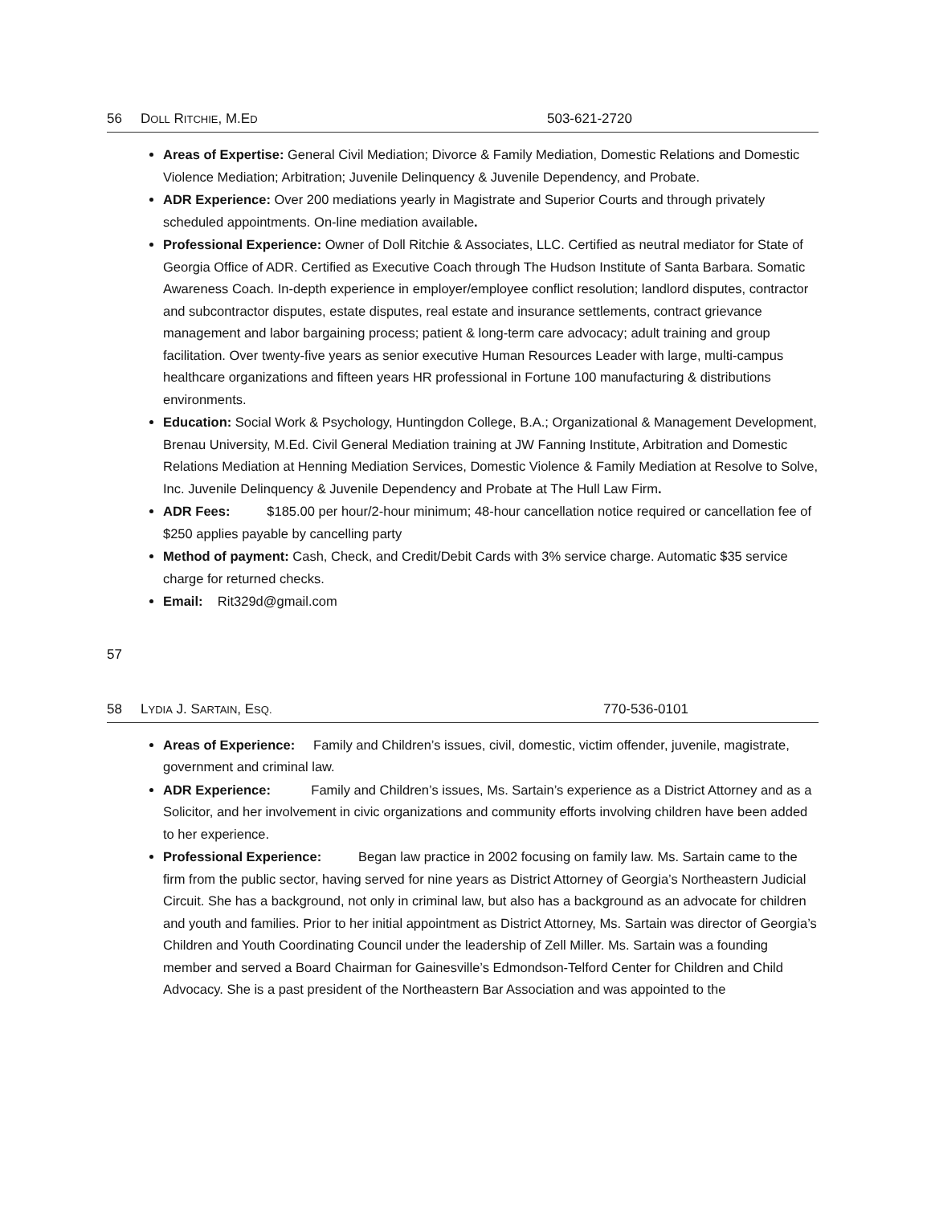56 DOLL RITCHIE, M.ED 503-621-2720
Areas of Expertise: General Civil Mediation; Divorce & Family Mediation, Domestic Relations and Domestic Violence Mediation; Arbitration; Juvenile Delinquency & Juvenile Dependency, and Probate.
ADR Experience: Over 200 mediations yearly in Magistrate and Superior Courts and through privately scheduled appointments. On-line mediation available.
Professional Experience: Owner of Doll Ritchie & Associates, LLC. Certified as neutral mediator for State of Georgia Office of ADR. Certified as Executive Coach through The Hudson Institute of Santa Barbara. Somatic Awareness Coach. In-depth experience in employer/employee conflict resolution; landlord disputes, contractor and subcontractor disputes, estate disputes, real estate and insurance settlements, contract grievance management and labor bargaining process; patient & long-term care advocacy; adult training and group facilitation. Over twenty-five years as senior executive Human Resources Leader with large, multi-campus healthcare organizations and fifteen years HR professional in Fortune 100 manufacturing & distributions environments.
Education: Social Work & Psychology, Huntingdon College, B.A.; Organizational & Management Development, Brenau University, M.Ed. Civil General Mediation training at JW Fanning Institute, Arbitration and Domestic Relations Mediation at Henning Mediation Services, Domestic Violence & Family Mediation at Resolve to Solve, Inc. Juvenile Delinquency & Juvenile Dependency and Probate at The Hull Law Firm.
ADR Fees: $185.00 per hour/2-hour minimum; 48-hour cancellation notice required or cancellation fee of $250 applies payable by cancelling party
Method of payment: Cash, Check, and Credit/Debit Cards with 3% service charge. Automatic $35 service charge for returned checks.
Email: Rit329d@gmail.com
57
58 LYDIA J. SARTAIN, ESQ. 770-536-0101
Areas of Experience: Family and Children’s issues, civil, domestic, victim offender, juvenile, magistrate, government and criminal law.
ADR Experience: Family and Children’s issues, Ms. Sartain’s experience as a District Attorney and as a Solicitor, and her involvement in civic organizations and community efforts involving children have been added to her experience.
Professional Experience: Began law practice in 2002 focusing on family law. Ms. Sartain came to the firm from the public sector, having served for nine years as District Attorney of Georgia’s Northeastern Judicial Circuit. She has a background, not only in criminal law, but also has a background as an advocate for children and youth and families. Prior to her initial appointment as District Attorney, Ms. Sartain was director of Georgia’s Children and Youth Coordinating Council under the leadership of Zell Miller. Ms. Sartain was a founding member and served a Board Chairman for Gainesville’s Edmondson-Telford Center for Children and Child Advocacy. She is a past president of the Northeastern Bar Association and was appointed to the